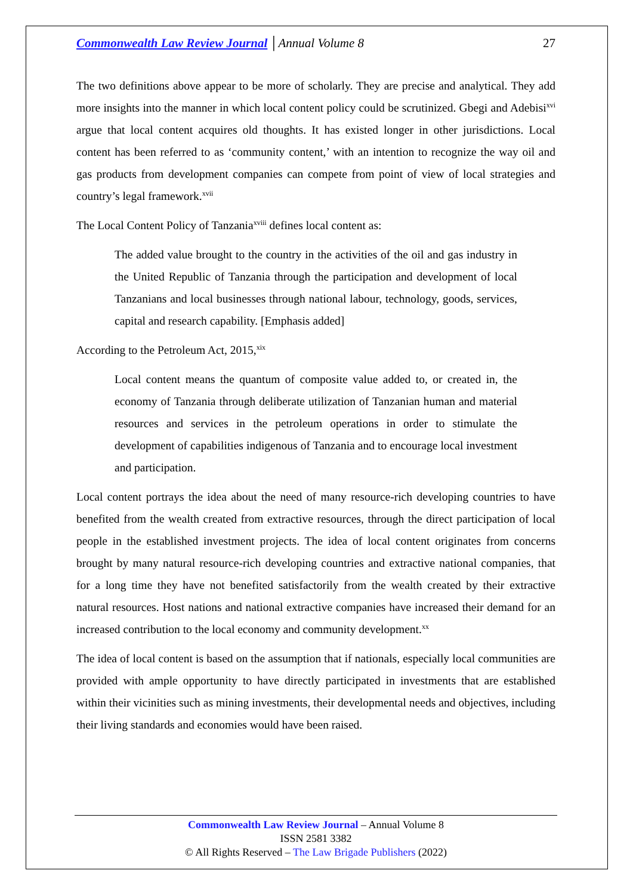Commonwealth Law Review Journal │Annual Volume 8 27
The two definitions above appear to be more of scholarly. They are precise and analytical. They add more insights into the manner in which local content policy could be scrutinized. Gbegi and Adebisi<sup>xvi</sup> argue that local content acquires old thoughts. It has existed longer in other jurisdictions. Local content has been referred to as ‘community content,’ with an intention to recognize the way oil and gas products from development companies can compete from point of view of local strategies and country’s legal framework.<sup>xvii</sup>
The Local Content Policy of Tanzania<sup>xviii</sup> defines local content as:
The added value brought to the country in the activities of the oil and gas industry in the United Republic of Tanzania through the participation and development of local Tanzanians and local businesses through national labour, technology, goods, services, capital and research capability. [Emphasis added]
According to the Petroleum Act, 2015,<sup>xix</sup>
Local content means the quantum of composite value added to, or created in, the economy of Tanzania through deliberate utilization of Tanzanian human and material resources and services in the petroleum operations in order to stimulate the development of capabilities indigenous of Tanzania and to encourage local investment and participation.
Local content portrays the idea about the need of many resource-rich developing countries to have benefited from the wealth created from extractive resources, through the direct participation of local people in the established investment projects. The idea of local content originates from concerns brought by many natural resource-rich developing countries and extractive national companies, that for a long time they have not benefited satisfactorily from the wealth created by their extractive natural resources. Host nations and national extractive companies have increased their demand for an increased contribution to the local economy and community development.<sup>xx</sup>
The idea of local content is based on the assumption that if nationals, especially local communities are provided with ample opportunity to have directly participated in investments that are established within their vicinities such as mining investments, their developmental needs and objectives, including their living standards and economies would have been raised.
Commonwealth Law Review Journal – Annual Volume 8
ISSN 2581 3382
© All Rights Reserved – The Law Brigade Publishers (2022)